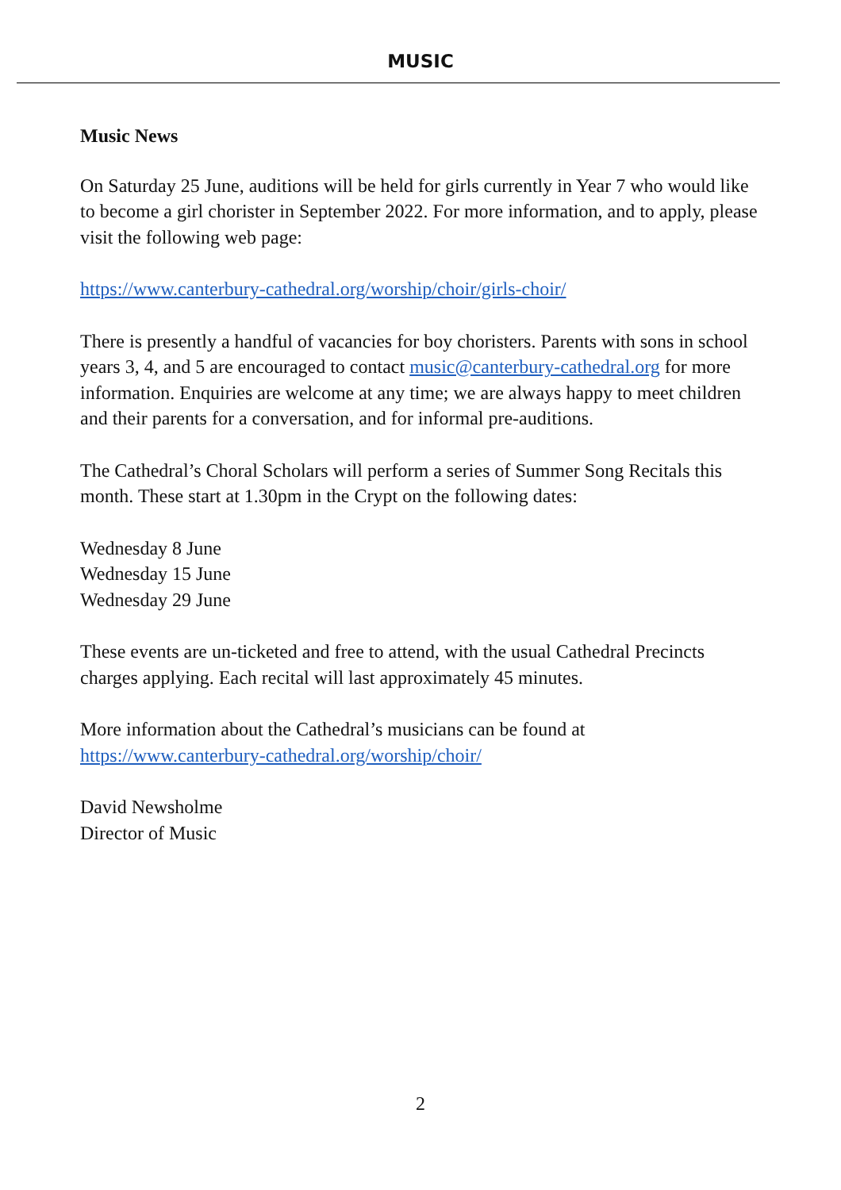MUSIC
Music News
On Saturday 25 June, auditions will be held for girls currently in Year 7 who would like to become a girl chorister in September 2022. For more information, and to apply, please visit the following web page:
https://www.canterbury-cathedral.org/worship/choir/girls-choir/
There is presently a handful of vacancies for boy choristers. Parents with sons in school years 3, 4, and 5 are encouraged to contact music@canterbury-cathedral.org for more information. Enquiries are welcome at any time; we are always happy to meet children and their parents for a conversation, and for informal pre-auditions.
The Cathedral’s Choral Scholars will perform a series of Summer Song Recitals this month. These start at 1.30pm in the Crypt on the following dates:
Wednesday 8 June
Wednesday 15 June
Wednesday 29 June
These events are un-ticketed and free to attend, with the usual Cathedral Precincts charges applying. Each recital will last approximately 45 minutes.
More information about the Cathedral’s musicians can be found at https://www.canterbury-cathedral.org/worship/choir/
David Newsholme
Director of Music
2